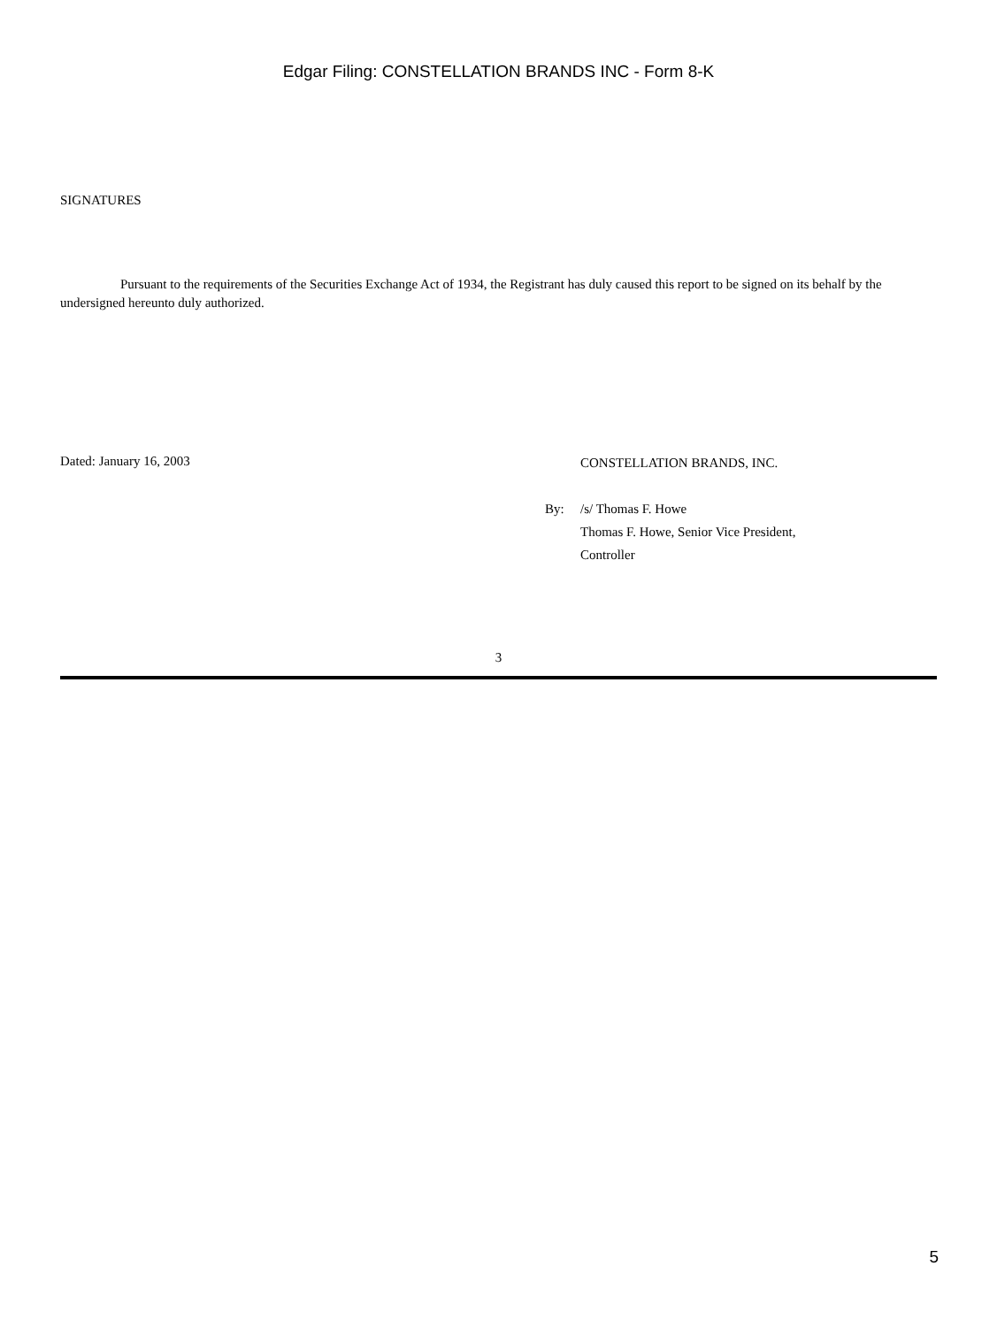Edgar Filing: CONSTELLATION BRANDS INC - Form 8-K
SIGNATURES
Pursuant to the requirements of the Securities Exchange Act of 1934, the Registrant has duly caused this report to be signed on its behalf by the undersigned hereunto duly authorized.
Dated: January 16, 2003
CONSTELLATION BRANDS, INC.
By: /s/ Thomas F. Howe
Thomas F. Howe, Senior Vice President,
Controller
3
5